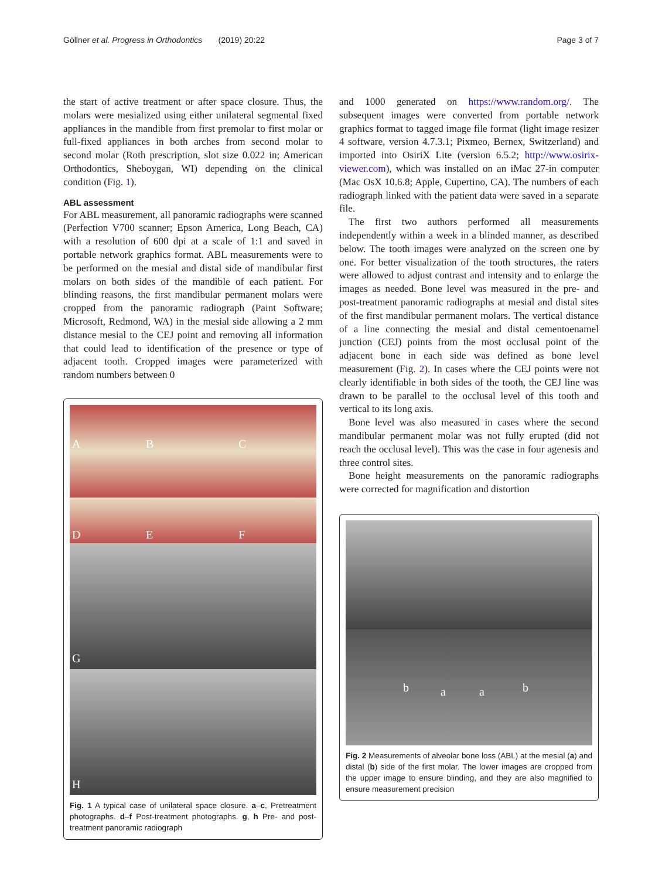Göllner et al. Progress in Orthodontics (2019) 20:22 Page 3 of 7
the start of active treatment or after space closure. Thus, the molars were mesialized using either unilateral segmental fixed appliances in the mandible from first premolar to first molar or full-fixed appliances in both arches from second molar to second molar (Roth prescription, slot size 0.022 in; American Orthodontics, Sheboygan, WI) depending on the clinical condition (Fig. 1).
ABL assessment
For ABL measurement, all panoramic radiographs were scanned (Perfection V700 scanner; Epson America, Long Beach, CA) with a resolution of 600 dpi at a scale of 1:1 and saved in portable network graphics format. ABL measurements were to be performed on the mesial and distal side of mandibular first molars on both sides of the mandible of each patient. For blinding reasons, the first mandibular permanent molars were cropped from the panoramic radiograph (Paint Software; Microsoft, Redmond, WA) in the mesial side allowing a 2 mm distance mesial to the CEJ point and removing all information that could lead to identification of the presence or type of adjacent tooth. Cropped images were parameterized with random numbers between 0
A B C
D E F
G
H
Fig. 1 A typical case of unilateral space closure. a–c, Pretreatment photographs. d–f Post-treatment photographs. g, h Pre- and post-treatment panoramic radiograph
and 1000 generated on https://www.random.org/. The subsequent images were converted from portable network graphics format to tagged image file format (light image resizer 4 software, version 4.7.3.1; Pixmeo, Bernex, Switzerland) and imported into OsiriX Lite (version 6.5.2; http://www.osirix-viewer.com), which was installed on an iMac 27-in computer (Mac OsX 10.6.8; Apple, Cupertino, CA). The numbers of each radiograph linked with the patient data were saved in a separate file.
The first two authors performed all measurements independently within a week in a blinded manner, as described below. The tooth images were analyzed on the screen one by one. For better visualization of the tooth structures, the raters were allowed to adjust contrast and intensity and to enlarge the images as needed. Bone level was measured in the pre- and post-treatment panoramic radiographs at mesial and distal sites of the first mandibular permanent molars. The vertical distance of a line connecting the mesial and distal cementoenamel junction (CEJ) points from the most occlusal point of the adjacent bone in each side was defined as bone level measurement (Fig. 2). In cases where the CEJ points were not clearly identifiable in both sides of the tooth, the CEJ line was drawn to be parallel to the occlusal level of this tooth and vertical to its long axis.
Bone level was also measured in cases where the second mandibular permanent molar was not fully erupted (did not reach the occlusal level). This was the case in four agenesis and three control sites.
Bone height measurements on the panoramic radiographs were corrected for magnification and distortion
b a a b
Fig. 2 Measurements of alveolar bone loss (ABL) at the mesial (a) and distal (b) side of the first molar. The lower images are cropped from the upper image to ensure blinding, and they are also magnified to ensure measurement precision